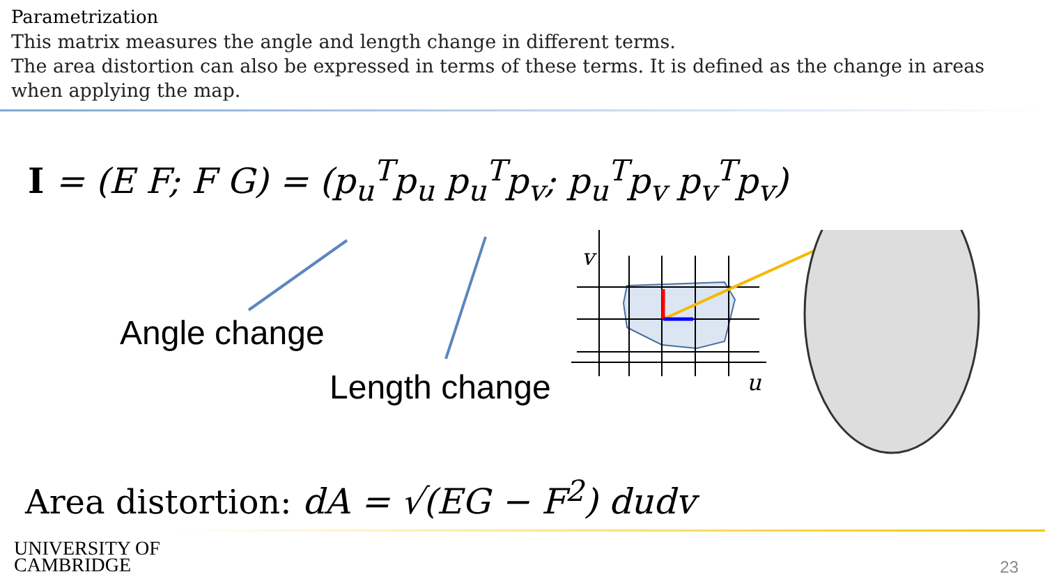Parametrization
This matrix measures the angle and length change in different terms.
The area distortion can also be expressed in terms of these terms. It is defined as the change in areas when applying the map.
I = (E F; F G) = (p<sub>u</sub><sup>T</sup>p<sub>u</sub> p<sub>u</sub><sup>T</sup>p<sub>v</sub>; p<sub>u</sub><sup>T</sup>p<sub>v</sub> p<sub>v</sub><sup>T</sup>p<sub>v</sub>)
Angle change
Length change
v
u
Area distortion: dA = √(EG − F<sup>2</sup>) dudv
UNIVERSITY OF
CAMBRIDGE
23